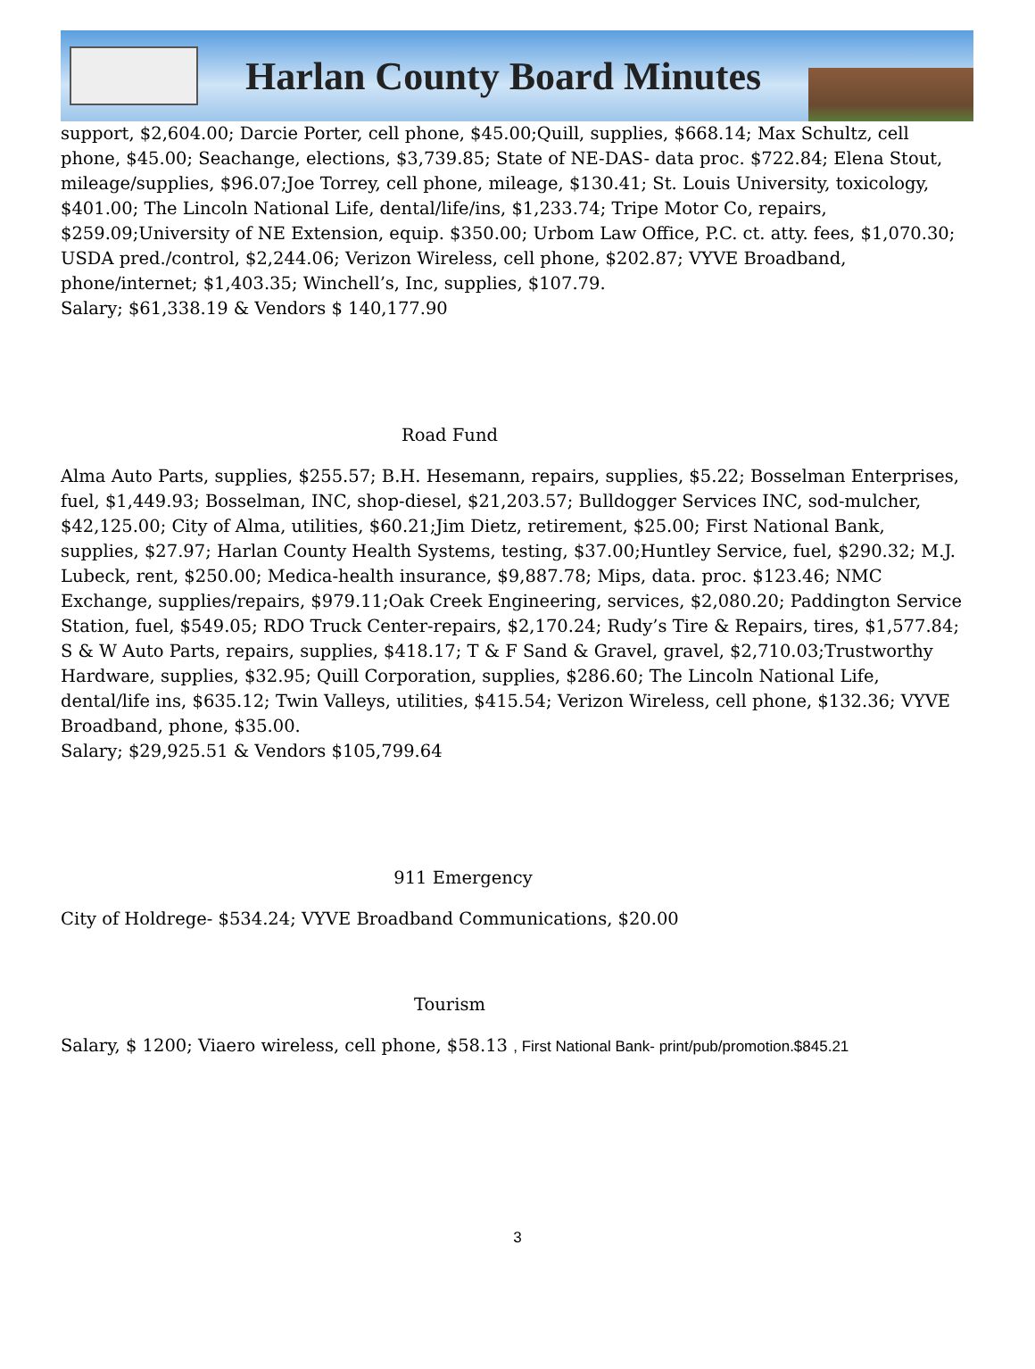Harlan County Board Minutes
support, $2,604.00; Darcie Porter, cell phone, $45.00;Quill, supplies, $668.14; Max Schultz, cell phone, $45.00; Seachange, elections, $3,739.85; State of NE-DAS- data proc. $722.84; Elena Stout, mileage/supplies, $96.07;Joe Torrey, cell phone, mileage, $130.41; St. Louis University, toxicology, $401.00; The Lincoln National Life, dental/life/ins, $1,233.74; Tripe Motor Co, repairs, $259.09;University of NE Extension, equip. $350.00; Urbom Law Office, P.C. ct. atty. fees, $1,070.30; USDA pred./control, $2,244.06; Verizon Wireless, cell phone, $202.87; VYVE Broadband, phone/internet; $1,403.35; Winchell’s, Inc, supplies, $107.79.
Salary; $61,338.19 & Vendors $ 140,177.90
Road Fund
Alma Auto Parts, supplies, $255.57; B.H. Hesemann, repairs, supplies, $5.22; Bosselman Enterprises, fuel, $1,449.93; Bosselman, INC, shop-diesel, $21,203.57; Bulldogger Services INC, sod-mulcher, $42,125.00; City of Alma, utilities, $60.21;Jim Dietz, retirement, $25.00; First National Bank, supplies, $27.97; Harlan County Health Systems, testing, $37.00;Huntley Service, fuel, $290.32; M.J. Lubeck, rent, $250.00; Medica-health insurance, $9,887.78; Mips, data. proc. $123.46; NMC Exchange, supplies/repairs, $979.11;Oak Creek Engineering, services, $2,080.20; Paddington Service Station, fuel, $549.05; RDO Truck Center-repairs, $2,170.24; Rudy’s Tire & Repairs, tires, $1,577.84; S & W Auto Parts, repairs, supplies, $418.17; T & F Sand & Gravel, gravel, $2,710.03;Trustworthy Hardware, supplies, $32.95; Quill Corporation, supplies, $286.60; The Lincoln National Life, dental/life ins, $635.12; Twin Valleys, utilities, $415.54; Verizon Wireless, cell phone, $132.36; VYVE Broadband, phone, $35.00.
Salary; $29,925.51 & Vendors $105,799.64
911 Emergency
City of Holdrege- $534.24; VYVE Broadband Communications, $20.00
Tourism
Salary, $ 1200; Viaero wireless, cell phone, $58.13 , First National Bank- print/pub/promotion.$845.21
3